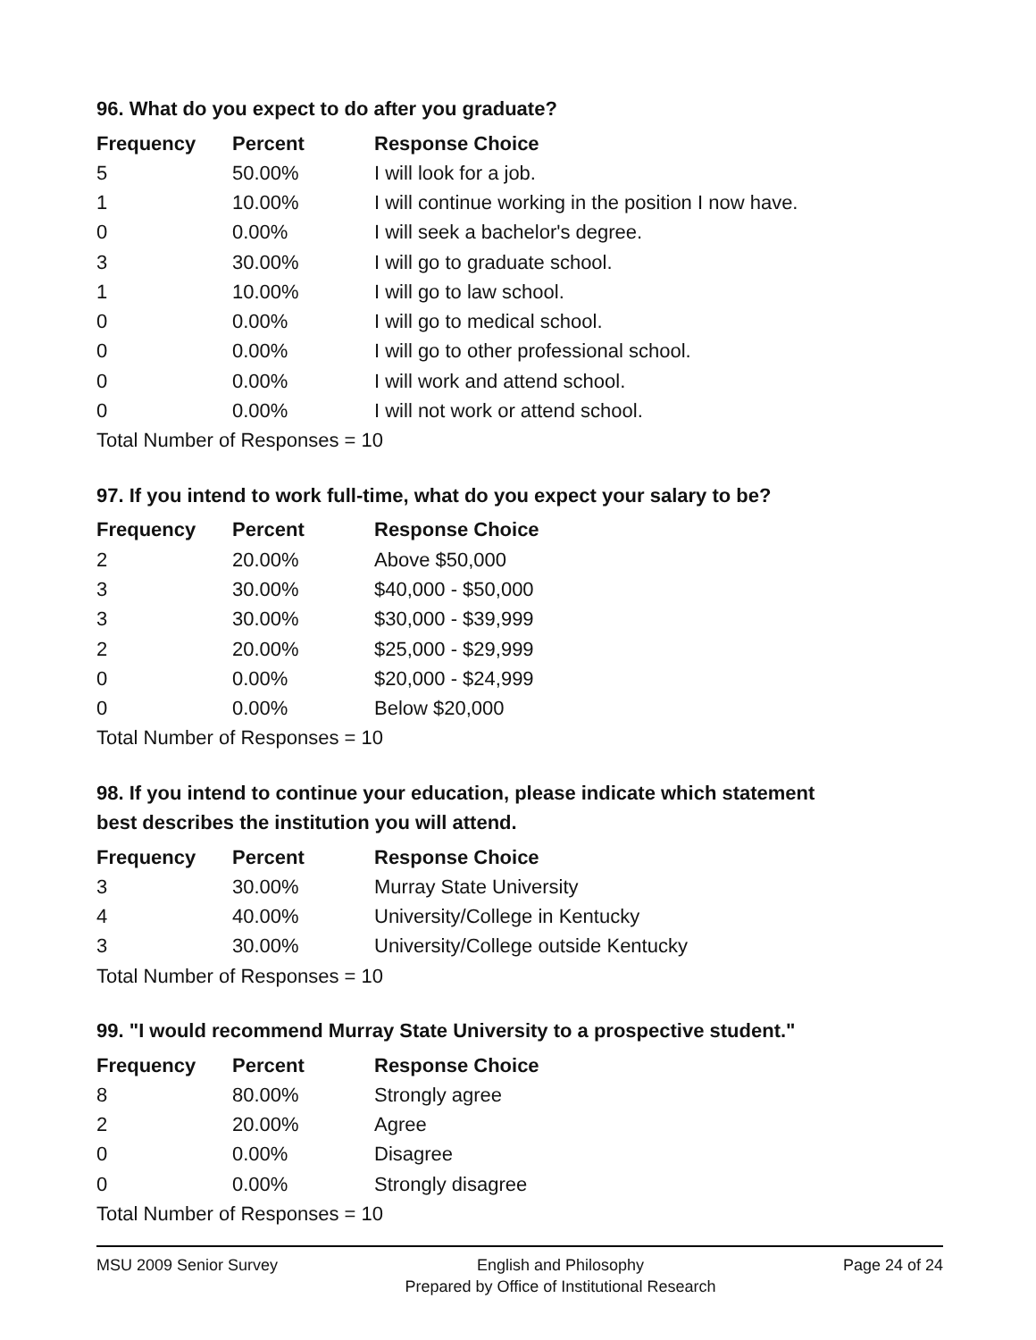96. What do you expect to do after you graduate?
| Frequency | Percent | Response Choice |
| --- | --- | --- |
| 5 | 50.00% | I will look for a job. |
| 1 | 10.00% | I will continue working in the position I now have. |
| 0 | 0.00% | I will seek a bachelor's degree. |
| 3 | 30.00% | I will go to graduate school. |
| 1 | 10.00% | I will go to law school. |
| 0 | 0.00% | I will go to medical school. |
| 0 | 0.00% | I will go to other professional school. |
| 0 | 0.00% | I will work and attend school. |
| 0 | 0.00% | I will not work or attend school. |
| Total Number of Responses = 10 | | |
97. If you intend to work full-time, what do you expect your salary to be?
| Frequency | Percent | Response Choice |
| --- | --- | --- |
| 2 | 20.00% | Above $50,000 |
| 3 | 30.00% | $40,000 - $50,000 |
| 3 | 30.00% | $30,000 - $39,999 |
| 2 | 20.00% | $25,000 - $29,999 |
| 0 | 0.00% | $20,000 - $24,999 |
| 0 | 0.00% | Below $20,000 |
| Total Number of Responses = 10 | | |
98. If you intend to continue your education, please indicate which statement
best describes the institution you will attend.
| Frequency | Percent | Response Choice |
| --- | --- | --- |
| 3 | 30.00% | Murray State University |
| 4 | 40.00% | University/College in Kentucky |
| 3 | 30.00% | University/College outside Kentucky |
| Total Number of Responses = 10 | | |
99. "I would recommend Murray State University to a prospective student."
| Frequency | Percent | Response Choice |
| --- | --- | --- |
| 8 | 80.00% | Strongly agree |
| 2 | 20.00% | Agree |
| 0 | 0.00% | Disagree |
| 0 | 0.00% | Strongly disagree |
| Total Number of Responses = 10 | | |
MSU 2009 Senior Survey English and Philosophy
Prepared by Office of Institutional Research
Page 24 of 24